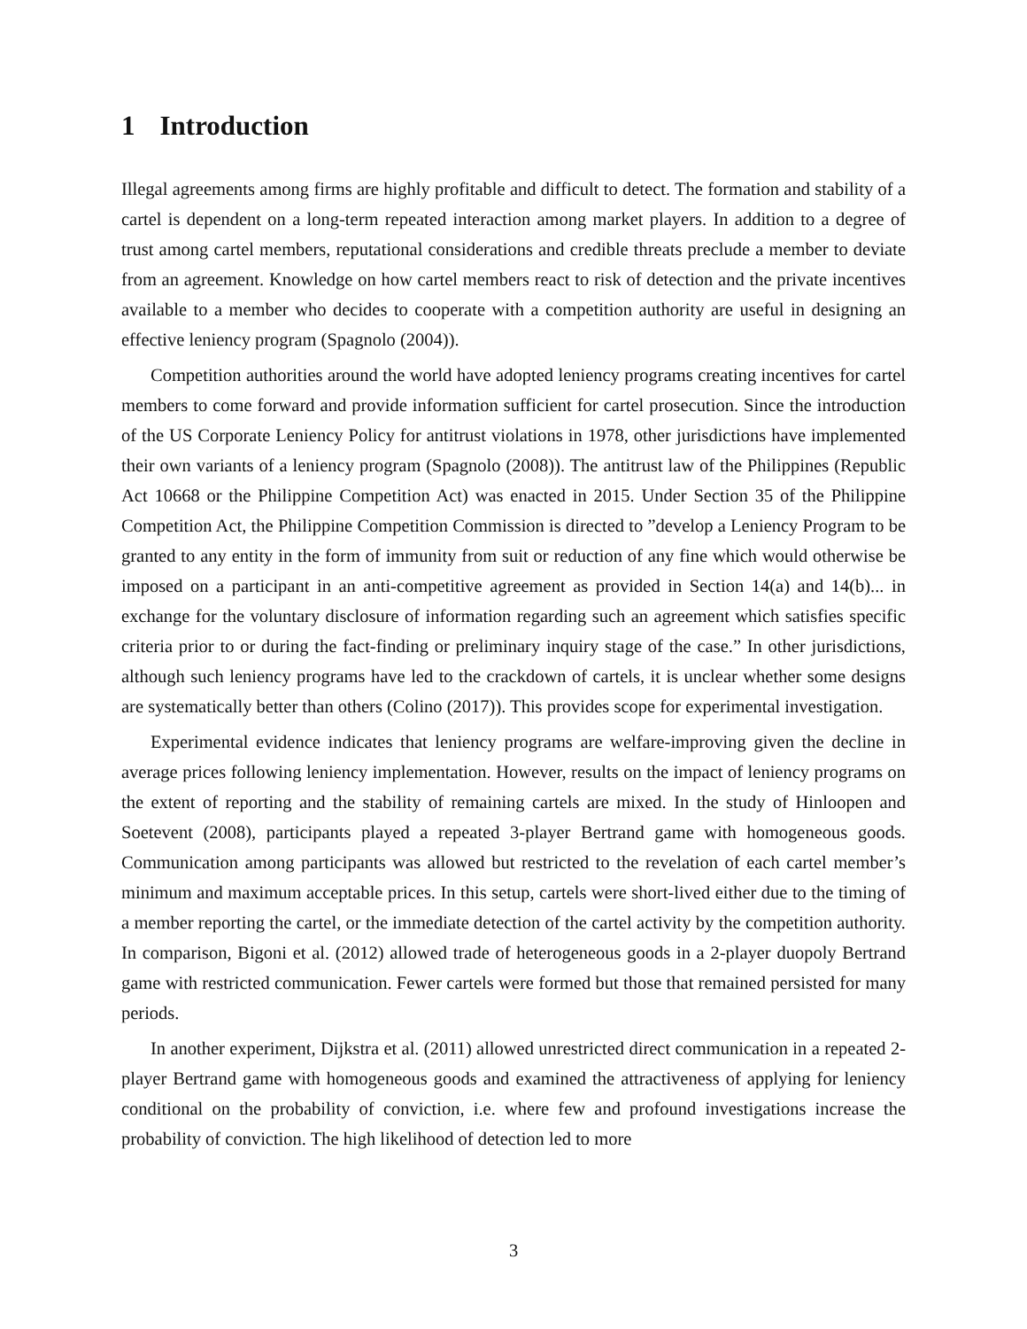1 Introduction
Illegal agreements among firms are highly profitable and difficult to detect. The formation and stability of a cartel is dependent on a long-term repeated interaction among market players. In addition to a degree of trust among cartel members, reputational considerations and credible threats preclude a member to deviate from an agreement. Knowledge on how cartel members react to risk of detection and the private incentives available to a member who decides to cooperate with a competition authority are useful in designing an effective leniency program (Spagnolo (2004)).
Competition authorities around the world have adopted leniency programs creating incentives for cartel members to come forward and provide information sufficient for cartel prosecution. Since the introduction of the US Corporate Leniency Policy for antitrust violations in 1978, other jurisdictions have implemented their own variants of a leniency program (Spagnolo (2008)). The antitrust law of the Philippines (Republic Act 10668 or the Philippine Competition Act) was enacted in 2015. Under Section 35 of the Philippine Competition Act, the Philippine Competition Commission is directed to ”develop a Leniency Program to be granted to any entity in the form of immunity from suit or reduction of any fine which would otherwise be imposed on a participant in an anti-competitive agreement as provided in Section 14(a) and 14(b)... in exchange for the voluntary disclosure of information regarding such an agreement which satisfies specific criteria prior to or during the fact-finding or preliminary inquiry stage of the case.” In other jurisdictions, although such leniency programs have led to the crackdown of cartels, it is unclear whether some designs are systematically better than others (Colino (2017)). This provides scope for experimental investigation.
Experimental evidence indicates that leniency programs are welfare-improving given the decline in average prices following leniency implementation. However, results on the impact of leniency programs on the extent of reporting and the stability of remaining cartels are mixed. In the study of Hinloopen and Soetevent (2008), participants played a repeated 3-player Bertrand game with homogeneous goods. Communication among participants was allowed but restricted to the revelation of each cartel member’s minimum and maximum acceptable prices. In this setup, cartels were short-lived either due to the timing of a member reporting the cartel, or the immediate detection of the cartel activity by the competition authority. In comparison, Bigoni et al. (2012) allowed trade of heterogeneous goods in a 2-player duopoly Bertrand game with restricted communication. Fewer cartels were formed but those that remained persisted for many periods.
In another experiment, Dijkstra et al. (2011) allowed unrestricted direct communication in a repeated 2-player Bertrand game with homogeneous goods and examined the attractiveness of applying for leniency conditional on the probability of conviction, i.e. where few and profound investigations increase the probability of conviction. The high likelihood of detection led to more
3